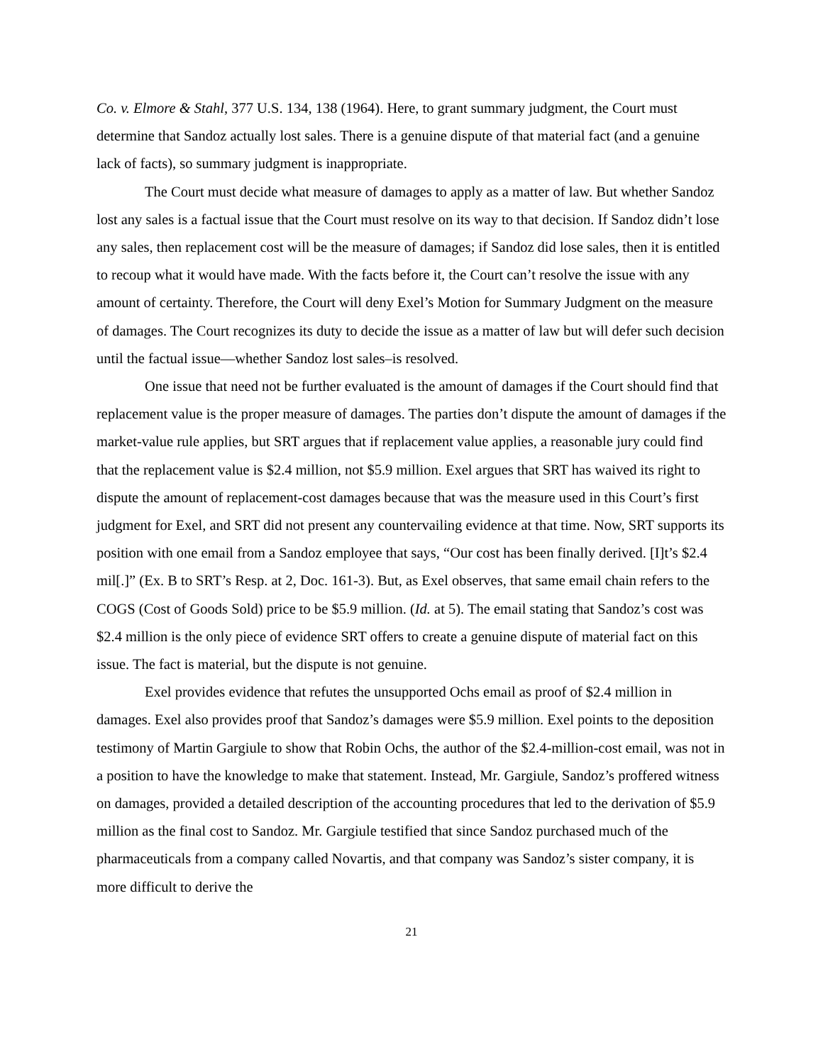Co. v. Elmore & Stahl, 377 U.S. 134, 138 (1964). Here, to grant summary judgment, the Court must determine that Sandoz actually lost sales. There is a genuine dispute of that material fact (and a genuine lack of facts), so summary judgment is inappropriate.
The Court must decide what measure of damages to apply as a matter of law. But whether Sandoz lost any sales is a factual issue that the Court must resolve on its way to that decision. If Sandoz didn’t lose any sales, then replacement cost will be the measure of damages; if Sandoz did lose sales, then it is entitled to recoup what it would have made. With the facts before it, the Court can’t resolve the issue with any amount of certainty. Therefore, the Court will deny Exel’s Motion for Summary Judgment on the measure of damages. The Court recognizes its duty to decide the issue as a matter of law but will defer such decision until the factual issue—whether Sandoz lost sales–is resolved.
One issue that need not be further evaluated is the amount of damages if the Court should find that replacement value is the proper measure of damages. The parties don’t dispute the amount of damages if the market-value rule applies, but SRT argues that if replacement value applies, a reasonable jury could find that the replacement value is $2.4 million, not $5.9 million. Exel argues that SRT has waived its right to dispute the amount of replacement-cost damages because that was the measure used in this Court’s first judgment for Exel, and SRT did not present any countervailing evidence at that time. Now, SRT supports its position with one email from a Sandoz employee that says, “Our cost has been finally derived. [I]t’s $2.4 mil[.]” (Ex. B to SRT’s Resp. at 2, Doc. 161-3). But, as Exel observes, that same email chain refers to the COGS (Cost of Goods Sold) price to be $5.9 million. (Id. at 5). The email stating that Sandoz’s cost was $2.4 million is the only piece of evidence SRT offers to create a genuine dispute of material fact on this issue. The fact is material, but the dispute is not genuine.
Exel provides evidence that refutes the unsupported Ochs email as proof of $2.4 million in damages. Exel also provides proof that Sandoz’s damages were $5.9 million. Exel points to the deposition testimony of Martin Gargiule to show that Robin Ochs, the author of the $2.4-million-cost email, was not in a position to have the knowledge to make that statement. Instead, Mr. Gargiule, Sandoz’s proffered witness on damages, provided a detailed description of the accounting procedures that led to the derivation of $5.9 million as the final cost to Sandoz. Mr. Gargiule testified that since Sandoz purchased much of the pharmaceuticals from a company called Novartis, and that company was Sandoz’s sister company, it is more difficult to derive the
21